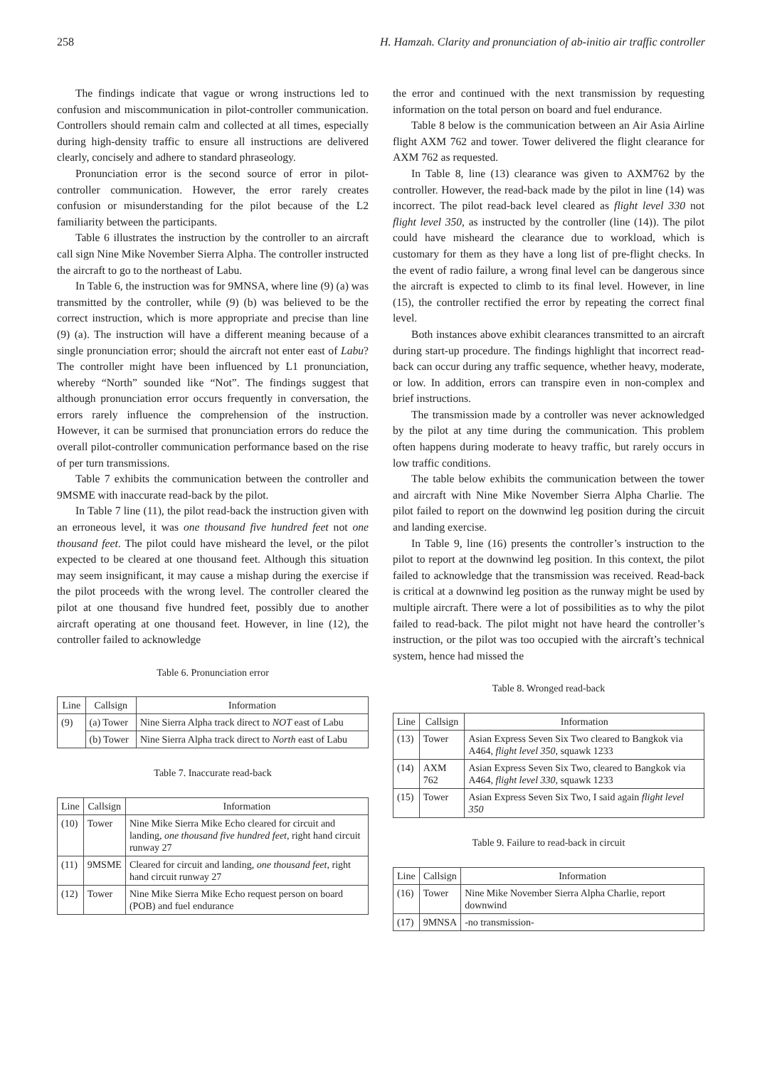258 H. Hamzah. Clarity and pronunciation of ab-initio air traffic controller
The findings indicate that vague or wrong instructions led to confusion and miscommunication in pilot-controller communication. Controllers should remain calm and collected at all times, especially during high-density traffic to ensure all instructions are delivered clearly, concisely and adhere to standard phraseology.
Pronunciation error is the second source of error in pilot-controller communication. However, the error rarely creates confusion or misunderstanding for the pilot because of the L2 familiarity between the participants.
Table 6 illustrates the instruction by the controller to an aircraft call sign Nine Mike November Sierra Alpha. The controller instructed the aircraft to go to the northeast of Labu.
In Table 6, the instruction was for 9MNSA, where line (9) (a) was transmitted by the controller, while (9) (b) was believed to be the correct instruction, which is more appropriate and precise than line (9) (a). The instruction will have a different meaning because of a single pronunciation error; should the aircraft not enter east of Labu? The controller might have been influenced by L1 pronunciation, whereby “North” sounded like “Not”. The findings suggest that although pronunciation error occurs frequently in conversation, the errors rarely influence the comprehension of the instruction. However, it can be surmised that pronunciation errors do reduce the overall pilot-controller communication performance based on the rise of per turn transmissions.
Table 7 exhibits the communication between the controller and 9MSME with inaccurate read-back by the pilot.
In Table 7 line (11), the pilot read-back the instruction given with an erroneous level, it was one thousand five hundred feet not one thousand feet. The pilot could have misheard the level, or the pilot expected to be cleared at one thousand feet. Although this situation may seem insignificant, it may cause a mishap during the exercise if the pilot proceeds with the wrong level. The controller cleared the pilot at one thousand five hundred feet, possibly due to another aircraft operating at one thousand feet. However, in line (12), the controller failed to acknowledge
Table 6. Pronunciation error
| Line | Callsign | Information |
| --- | --- | --- |
| (9) | (a) Tower | Nine Sierra Alpha track direct to NOT east of Labu |
| | (b) Tower | Nine Sierra Alpha track direct to North east of Labu |
Table 7. Inaccurate read-back
| Line | Callsign | Information |
| --- | --- | --- |
| (10) | Tower | Nine Mike Sierra Mike Echo cleared for circuit and landing, one thousand five hundred feet , right hand circuit runway 27 |
| (11) | 9MSME | Cleared for circuit and landing, one thousand feet , right hand circuit runway 27 |
| (12) | Tower | Nine Mike Sierra Mike Echo request person on board (POB) and fuel endurance |
the error and continued with the next transmission by requesting information on the total person on board and fuel endurance.
Table 8 below is the communication between an Air Asia Airline flight AXM 762 and tower. Tower delivered the flight clearance for AXM 762 as requested.
In Table 8, line (13) clearance was given to AXM762 by the controller. However, the read-back made by the pilot in line (14) was incorrect. The pilot read-back level cleared as flight level 330 not flight level 350, as instructed by the controller (line (14)). The pilot could have misheard the clearance due to workload, which is customary for them as they have a long list of pre-flight checks. In the event of radio failure, a wrong final level can be dangerous since the aircraft is expected to climb to its final level. However, in line (15), the controller rectified the error by repeating the correct final level.
Both instances above exhibit clearances transmitted to an aircraft during start-up procedure. The findings highlight that incorrect read-back can occur during any traffic sequence, whether heavy, moderate, or low. In addition, errors can transpire even in non-complex and brief instructions.
The transmission made by a controller was never acknowledged by the pilot at any time during the communication. This problem often happens during moderate to heavy traffic, but rarely occurs in low traffic conditions.
The table below exhibits the communication between the tower and aircraft with Nine Mike November Sierra Alpha Charlie. The pilot failed to report on the downwind leg position during the circuit and landing exercise.
In Table 9, line (16) presents the controller’s instruction to the pilot to report at the downwind leg position. In this context, the pilot failed to acknowledge that the transmission was received. Read-back is critical at a downwind leg position as the runway might be used by multiple aircraft. There were a lot of possibilities as to why the pilot failed to read-back. The pilot might not have heard the controller’s instruction, or the pilot was too occupied with the aircraft’s technical system, hence had missed the
Table 8. Wronged read-back
| Line | Callsign | Information |
| --- | --- | --- |
| (13) | Tower | Asian Express Seven Six Two cleared to Bangkok via A464, flight level 350 , squawk 1233 |
| (14) | AXM 762 | Asian Express Seven Six Two, cleared to Bangkok via A464, flight level 330 , squawk 1233 |
| (15) | Tower | Asian Express Seven Six Two, I said again flight level 350 |
Table 9. Failure to read-back in circuit
| Line | Callsign | Information |
| --- | --- | --- |
| (16) | Tower | Nine Mike November Sierra Alpha Charlie, report downwind |
| (17) | 9MNSA | -no transmission- |